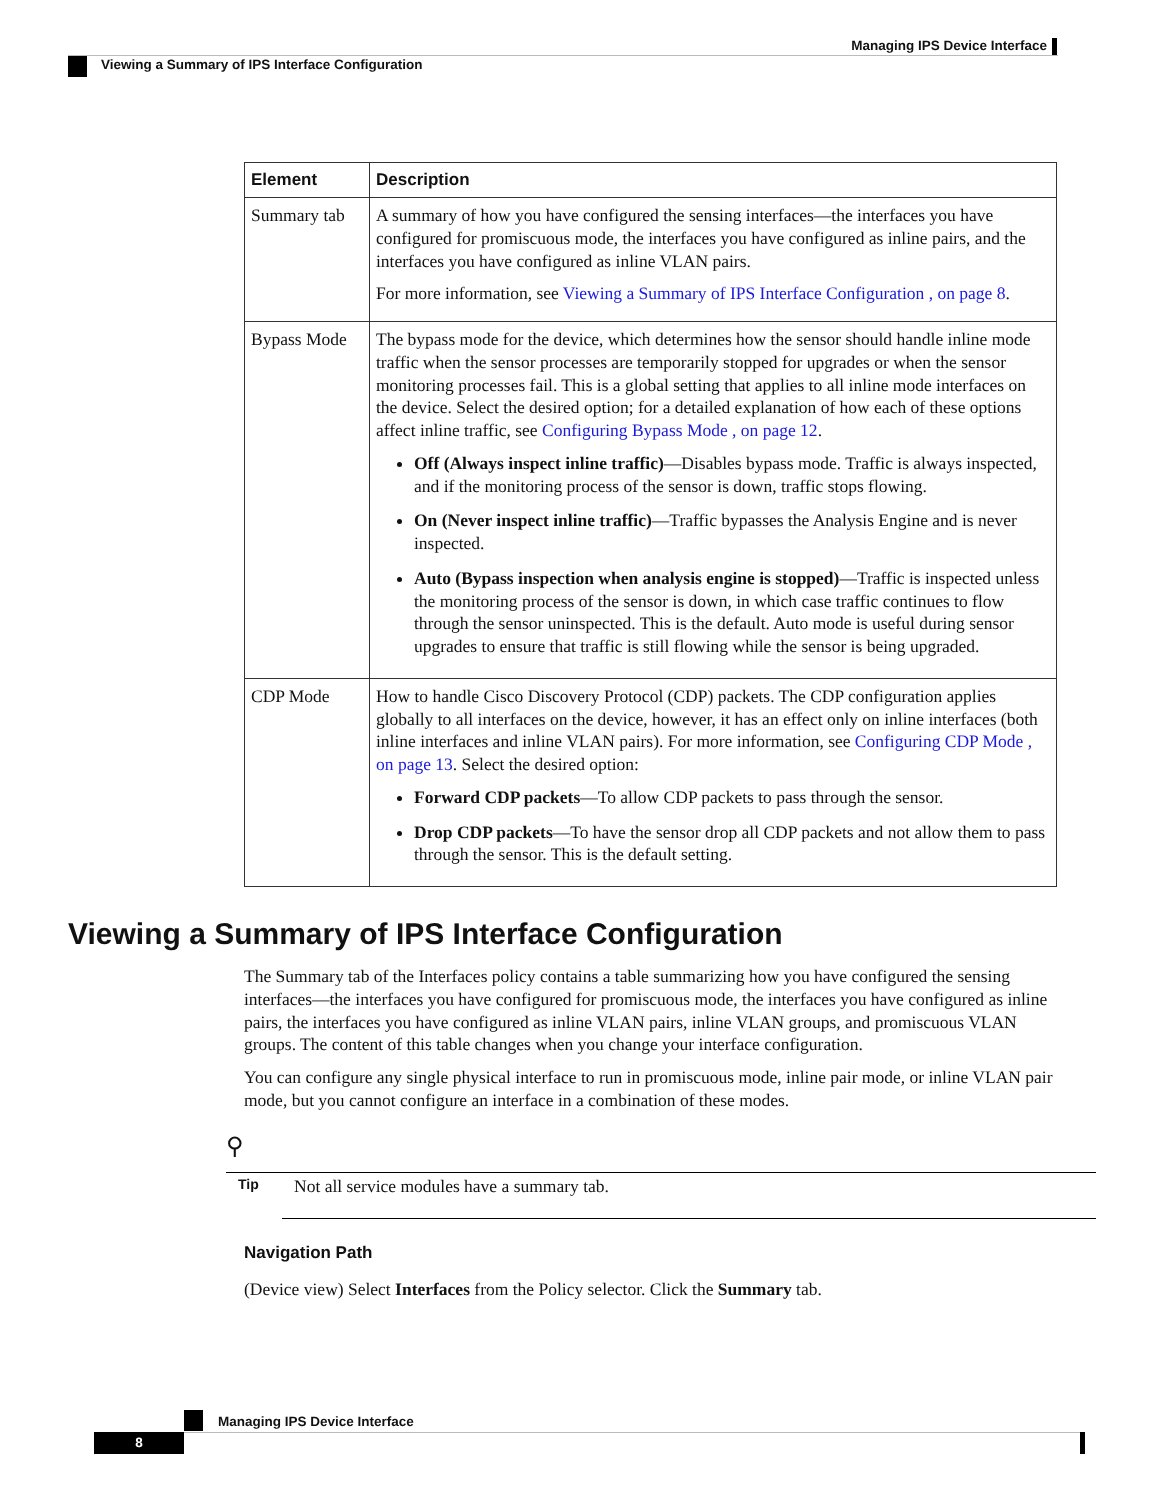Managing IPS Device Interface
Viewing a Summary of IPS Interface Configuration
| Element | Description |
| --- | --- |
| Summary tab | A summary of how you have configured the sensing interfaces—the interfaces you have configured for promiscuous mode, the interfaces you have configured as inline pairs, and the interfaces you have configured as inline VLAN pairs. For more information, see Viewing a Summary of IPS Interface Configuration , on page 8 . |
| Bypass Mode | The bypass mode for the device, which determines how the sensor should handle inline mode traffic when the sensor processes are temporarily stopped for upgrades or when the sensor monitoring processes fail. This is a global setting that applies to all inline mode interfaces on the device. Select the desired option; for a detailed explanation of how each of these options affect inline traffic, see Configuring Bypass Mode , on page 12 . Off (Always inspect inline traffic) —Disables bypass mode. Traffic is always inspected, and if the monitoring process of the sensor is down, traffic stops flowing. On (Never inspect inline traffic) —Traffic bypasses the Analysis Engine and is never inspected. Auto (Bypass inspection when analysis engine is stopped) —Traffic is inspected unless the monitoring process of the sensor is down, in which case traffic continues to flow through the sensor uninspected. This is the default. Auto mode is useful during sensor upgrades to ensure that traffic is still flowing while the sensor is being upgraded. |
| CDP Mode | How to handle Cisco Discovery Protocol (CDP) packets. The CDP configuration applies globally to all interfaces on the device, however, it has an effect only on inline interfaces (both inline interfaces and inline VLAN pairs). For more information, see Configuring CDP Mode , on page 13 . Select the desired option: Forward CDP packets —To allow CDP packets to pass through the sensor. Drop CDP packets —To have the sensor drop all CDP packets and not allow them to pass through the sensor. This is the default setting. |
Viewing a Summary of IPS Interface Configuration
The Summary tab of the Interfaces policy contains a table summarizing how you have configured the sensing interfaces—the interfaces you have configured for promiscuous mode, the interfaces you have configured as inline pairs, the interfaces you have configured as inline VLAN pairs, inline VLAN groups, and promiscuous VLAN groups. The content of this table changes when you change your interface configuration.
You can configure any single physical interface to run in promiscuous mode, inline pair mode, or inline VLAN pair mode, but you cannot configure an interface in a combination of these modes.
⚲
Tip Not all service modules have a summary tab.
Navigation Path
(Device view) Select Interfaces from the Policy selector. Click the Summary tab.
Managing IPS Device Interface
8